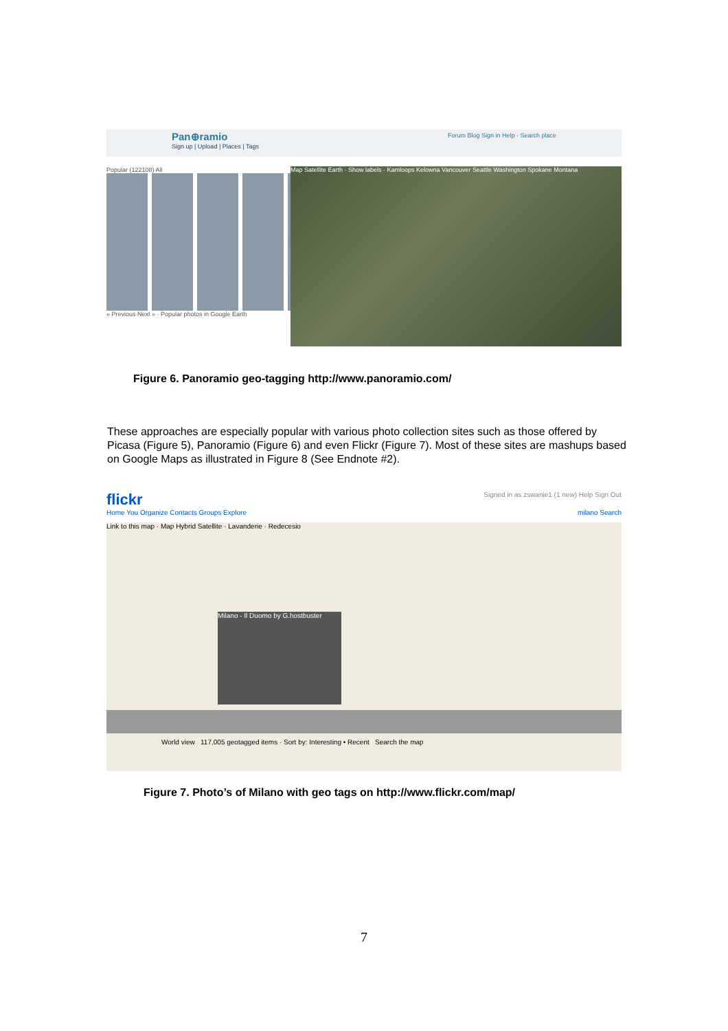Pan⊕ramio
Sign up | Upload | Places | Tags Forum Blog Sign in Help · Search place
Popular (122108) All
« Previous Next » · Popular photos in Google Earth
Map Satellite Earth · Show labels · Kamloops Kelowna Vancouver Seattle Washington Spokane Montana
Figure 6. Panoramio geo-tagging http://www.panoramio.com/
These approaches are especially popular with various photo collection sites such as those offered by Picasa (Figure 5), Panoramio (Figure 6) and even Flickr (Figure 7). Most of these sites are mashups based on Google Maps as illustrated in Figure 8 (See Endnote #2).
flickr Signed in as zswanie1 (1 new) Help Sign Out
Home You Organize Contacts Groups Explore milano Search
Link to this map · Map Hybrid Satellite · Lavanderie · Redecesio
Milano - Il Duomo by G.hostbuster
World view 117,005 geotagged items · Sort by: Interesting • Recent Search the map
Figure 7. Photo’s of Milano with geo tags on http://www.flickr.com/map/
7